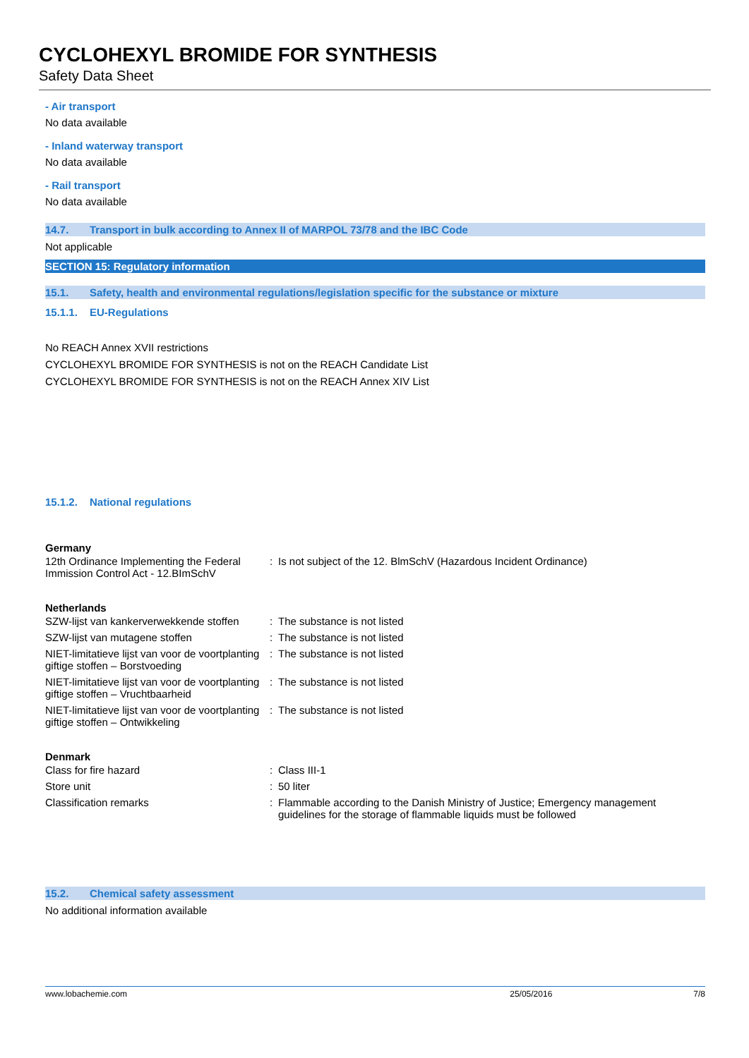CYCLOHEXYL BROMIDE FOR SYNTHESIS
Safety Data Sheet
- Air transport
No data available
- Inland waterway transport
No data available
- Rail transport
No data available
14.7. Transport in bulk according to Annex II of MARPOL 73/78 and the IBC Code
Not applicable
SECTION 15: Regulatory information
15.1. Safety, health and environmental regulations/legislation specific for the substance or mixture
15.1.1. EU-Regulations
No REACH Annex XVII restrictions
CYCLOHEXYL BROMIDE FOR SYNTHESIS is not on the REACH Candidate List
CYCLOHEXYL BROMIDE FOR SYNTHESIS is not on the REACH Annex XIV List
15.1.2. National regulations
Germany
| 12th Ordinance Implementing the Federal Immission Control Act - 12.BImSchV | : | Is not subject of the 12. BlmSchV (Hazardous Incident Ordinance) |
Netherlands
| SZW-lijst van kankerverwekkende stoffen | : | The substance is not listed |
| SZW-lijst van mutagene stoffen | : | The substance is not listed |
| NIET-limitatieve lijst van voor de voortplanting giftige stoffen – Borstvoeding | : | The substance is not listed |
| NIET-limitatieve lijst van voor de voortplanting giftige stoffen – Vruchtbaarheid | : | The substance is not listed |
| NIET-limitatieve lijst van voor de voortplanting giftige stoffen – Ontwikkeling | : | The substance is not listed |
Denmark
| Class for fire hazard | : | Class III-1 |
| Store unit | : | 50 liter |
| Classification remarks | : | Flammable according to the Danish Ministry of Justice; Emergency management guidelines for the storage of flammable liquids must be followed |
15.2. Chemical safety assessment
No additional information available
www.lobachemie.com 25/05/2016 7/8